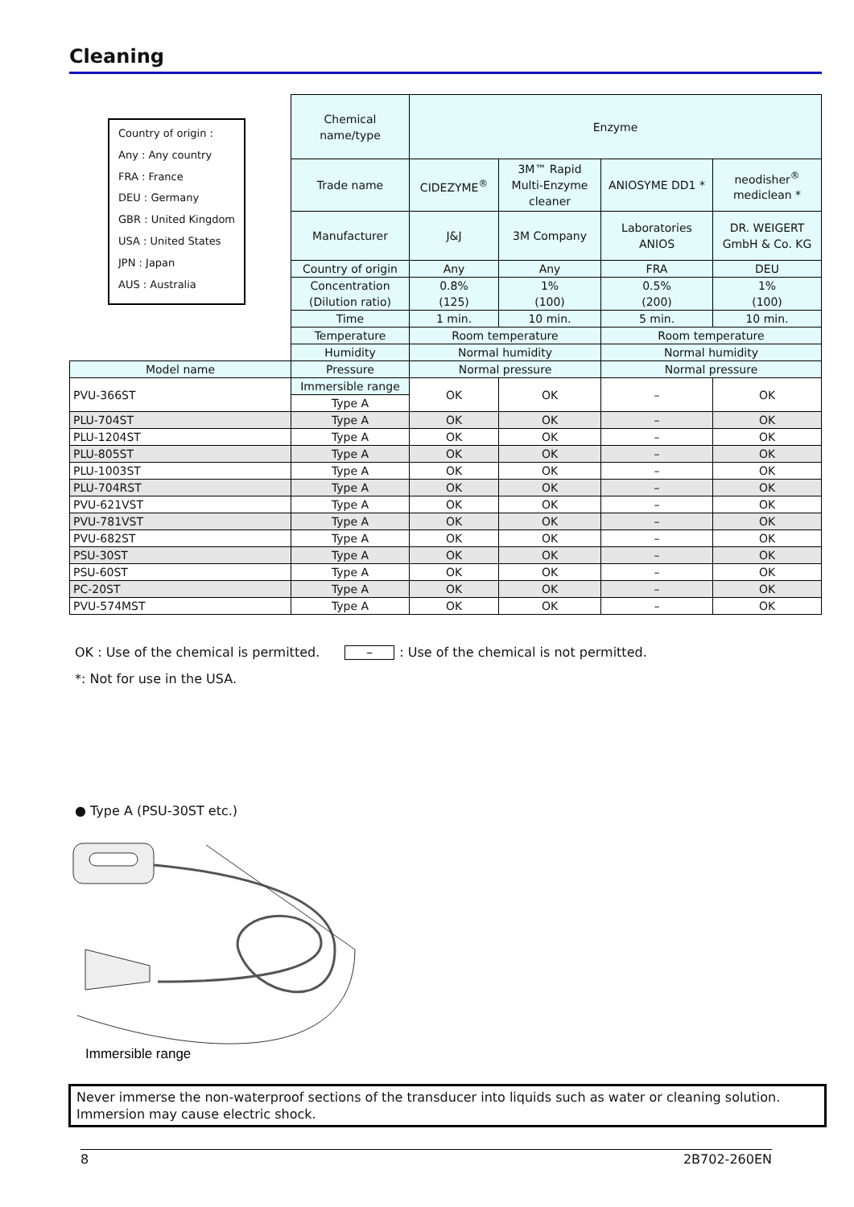Cleaning
Country of origin :
Any : Any country
FRA : France
DEU : Germany
GBR : United Kingdom
USA : United States
JPN : Japan
AUS : Australia
| | Chemical name/type | Enzyme | | | |
| | Trade name | CIDEZYME<sup>®</sup> | 3M™ Rapid Multi-Enzyme cleaner | ANIOSYME DD1 * | neodisher<sup>®</sup> mediclean * |
| | Manufacturer | J&J | 3M Company | Laboratories ANIOS | DR. WEIGERT GmbH & Co. KG |
| | Country of origin | Any | Any | FRA | DEU |
| | Concentration (Dilution ratio) | 0.8% (125) | 1% (100) | 0.5% (200) | 1% (100) |
| | Time | 1 min. | 10 min. | 5 min. | 10 min. |
| | Temperature | Room temperature | | Room temperature | |
| | Humidity | Normal humidity | | Normal humidity | |
| Model name | Pressure | Normal pressure | | Normal pressure | |
| PVU-366ST | Immersible range | OK | OK | – | OK |
| | Type A | | | | |
| PLU-704ST | Type A | OK | OK | – | OK |
| PLU-1204ST | Type A | OK | OK | – | OK |
| PLU-805ST | Type A | OK | OK | – | OK |
| PLU-1003ST | Type A | OK | OK | – | OK |
| PLU-704RST | Type A | OK | OK | – | OK |
| PVU-621VST | Type A | OK | OK | – | OK |
| PVU-781VST | Type A | OK | OK | – | OK |
| PVU-682ST | Type A | OK | OK | – | OK |
| PSU-30ST | Type A | OK | OK | – | OK |
| PSU-60ST | Type A | OK | OK | – | OK |
| PC-20ST | Type A | OK | OK | – | OK |
| PVU-574MST | Type A | OK | OK | – | OK |
OK : Use of the chemical is permitted. –: Use of the chemical is not permitted.
*: Not for use in the USA.
● Type A (PSU-30ST etc.)
Immersible range
Never immerse the non-waterproof sections of the transducer into liquids such as water or cleaning solution. Immersion may cause electric shock.
8 2B702-260EN